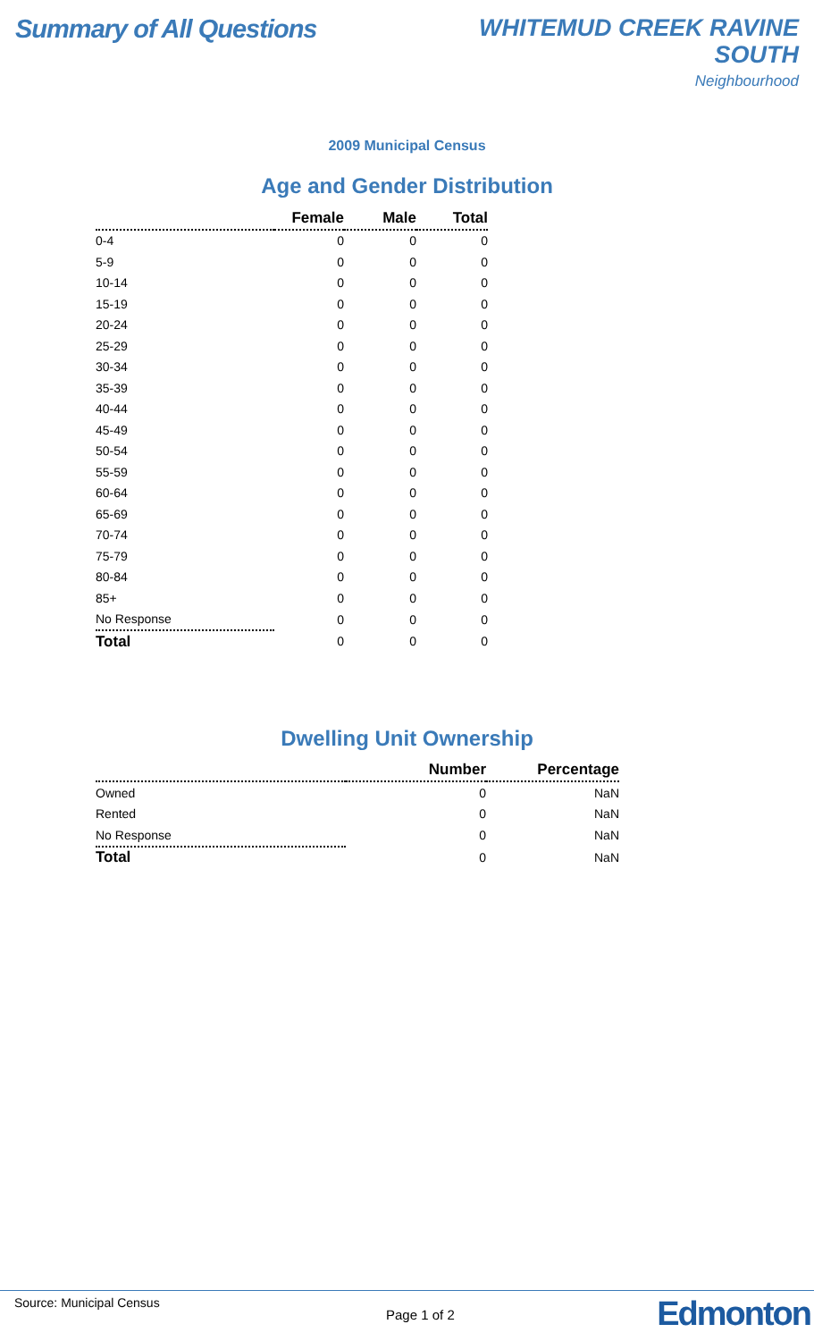Summary of All Questions
WHITEMUD CREEK RAVINE
SOUTH
Neighbourhood
2009 Municipal Census
Age and Gender Distribution
| | Female | Male | Total |
| --- | --- | --- | --- |
| 0-4 | 0 | 0 | 0 |
| 5-9 | 0 | 0 | 0 |
| 10-14 | 0 | 0 | 0 |
| 15-19 | 0 | 0 | 0 |
| 20-24 | 0 | 0 | 0 |
| 25-29 | 0 | 0 | 0 |
| 30-34 | 0 | 0 | 0 |
| 35-39 | 0 | 0 | 0 |
| 40-44 | 0 | 0 | 0 |
| 45-49 | 0 | 0 | 0 |
| 50-54 | 0 | 0 | 0 |
| 55-59 | 0 | 0 | 0 |
| 60-64 | 0 | 0 | 0 |
| 65-69 | 0 | 0 | 0 |
| 70-74 | 0 | 0 | 0 |
| 75-79 | 0 | 0 | 0 |
| 80-84 | 0 | 0 | 0 |
| 85+ | 0 | 0 | 0 |
| No Response | 0 | 0 | 0 |
| Total | 0 | 0 | 0 |
Dwelling Unit Ownership
| | Number | Percentage |
| --- | --- | --- |
| Owned | 0 | NaN |
| Rented | 0 | NaN |
| No Response | 0 | NaN |
| Total | 0 | NaN |
Source: Municipal Census
Page 1 of 2 Edmonton